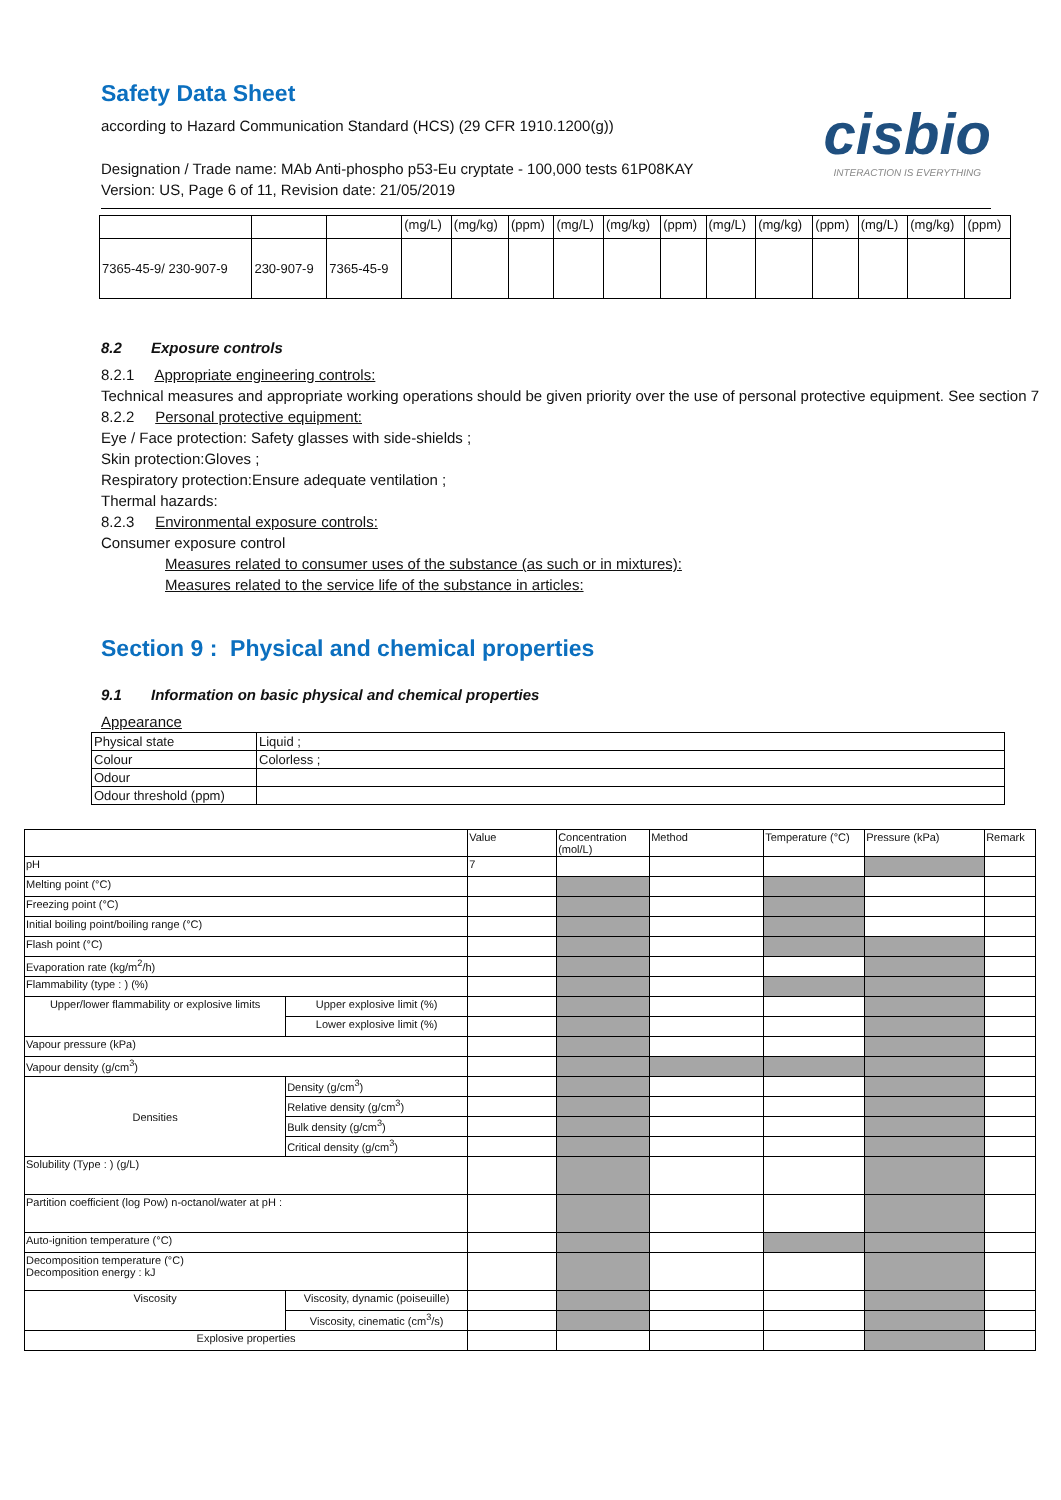Safety Data Sheet
according to Hazard Communication Standard (HCS) (29 CFR 1910.1200(g))
cisbio
INTERACTION IS EVERYTHING
Designation / Trade name: MAb Anti-phospho p53-Eu cryptate - 100,000 tests 61P08KAY
Version: US, Page 6 of 11, Revision date: 21/05/2019
| | | | (mg/L) | (mg/kg) | (ppm) | (mg/L) | (mg/kg) | (ppm) | (mg/L) | (mg/kg) | (ppm) | (mg/L) | (mg/kg) | (ppm) |
| 7365-45-9/ 230-907-9 | 230-907-9 | 7365-45-9 | | | | | | | | | | | | |
8.2 Exposure controls
8.2.1 Appropriate engineering controls:
Technical measures and appropriate working operations should be given priority over the use of personal protective equipment. See section 7
8.2.2 Personal protective equipment:
Eye / Face protection: Safety glasses with side-shields ;
Skin protection:Gloves ;
Respiratory protection:Ensure adequate ventilation ;
Thermal hazards:
8.2.3 Environmental exposure controls:
Consumer exposure control
Measures related to consumer uses of the substance (as such or in mixtures):
Measures related to the service life of the substance in articles:
Section 9 : Physical and chemical properties
9.1 Information on basic physical and chemical properties
Appearance
| Physical state | Liquid ; |
| Colour | Colorless ; |
| Odour | |
| Odour threshold (ppm) | |
| | | Value | Concentration (mol/L) | Method | Temperature (°C) | Pressure (kPa) | Remark |
| pH | | 7 | | | | | |
| Melting point (°C) | | | | | | | |
| Freezing point (°C) | | | | | | | |
| Initial boiling point/boiling range (°C) | | | | | | | |
| Flash point (°C) | | | | | | | |
| Evaporation rate (kg/m<sup>2</sup>/h) | | | | | | | |
| Flammability (type : ) (%) | | | | | | | |
| Upper/lower flammability or explosive limits | Upper explosive limit (%) | | | | | | |
| | Lower explosive limit (%) | | | | | | |
| Vapour pressure (kPa) | | | | | | | |
| Vapour density (g/cm<sup>3</sup>) | | | | | | | |
| Densities | Density (g/cm<sup>3</sup>) | | | | | | |
| | Relative density (g/cm<sup>3</sup>) | | | | | | |
| | Bulk density (g/cm<sup>3</sup>) | | | | | | |
| | Critical density (g/cm<sup>3</sup>) | | | | | | |
| Solubility (Type : ) (g/L) | | | | | | | |
| Partition coefficient (log Pow) n-octanol/water at pH : | | | | | | | |
| Auto-ignition temperature (°C) | | | | | | | |
| Decomposition temperature (°C) Decomposition energy : kJ | | | | | | | |
| Viscosity | Viscosity, dynamic (poiseuille) | | | | | | |
| | Viscosity, cinematic (cm<sup>3</sup>/s) | | | | | | |
| Explosive properties | | | | | | | |